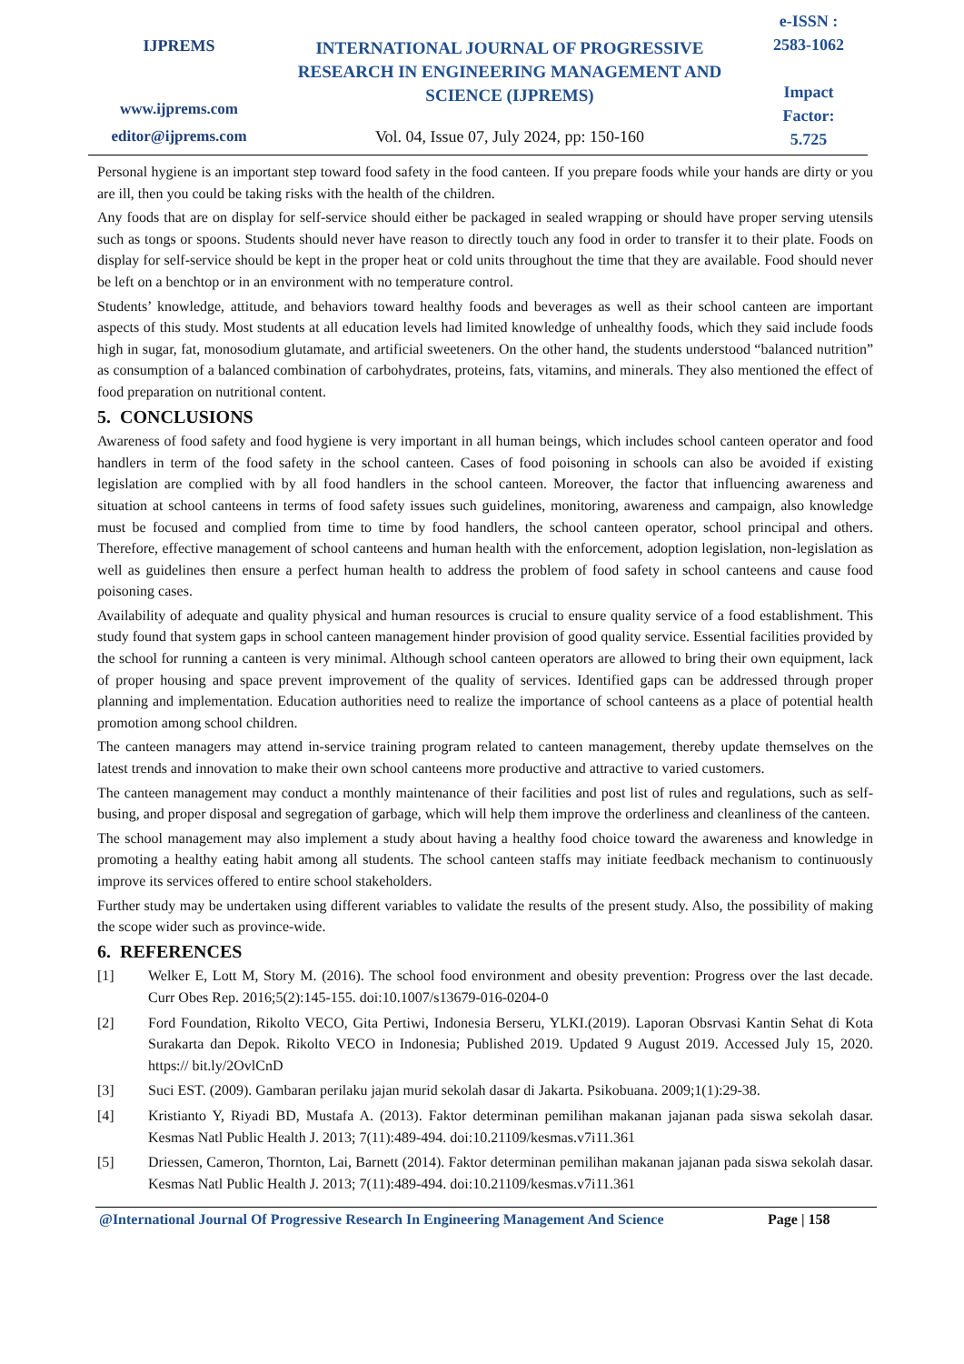IJPREMS
www.ijprems.com
editor@ijprems.com
INTERNATIONAL JOURNAL OF PROGRESSIVE RESEARCH IN ENGINEERING MANAGEMENT AND SCIENCE (IJPREMS)
Vol. 04, Issue 07, July 2024, pp: 150-160
e-ISSN :
2583-1062
Impact
Factor:
5.725
Personal hygiene is an important step toward food safety in the food canteen. If you prepare foods while your hands are dirty or you are ill, then you could be taking risks with the health of the children.
Any foods that are on display for self-service should either be packaged in sealed wrapping or should have proper serving utensils such as tongs or spoons. Students should never have reason to directly touch any food in order to transfer it to their plate. Foods on display for self-service should be kept in the proper heat or cold units throughout the time that they are available. Food should never be left on a benchtop or in an environment with no temperature control.
Students’ knowledge, attitude, and behaviors toward healthy foods and beverages as well as their school canteen are important aspects of this study. Most students at all education levels had limited knowledge of unhealthy foods, which they said include foods high in sugar, fat, monosodium glutamate, and artificial sweeteners. On the other hand, the students understood “balanced nutrition” as consumption of a balanced combination of carbohydrates, proteins, fats, vitamins, and minerals. They also mentioned the effect of food preparation on nutritional content.
5. CONCLUSIONS
Awareness of food safety and food hygiene is very important in all human beings, which includes school canteen operator and food handlers in term of the food safety in the school canteen. Cases of food poisoning in schools can also be avoided if existing legislation are complied with by all food handlers in the school canteen. Moreover, the factor that influencing awareness and situation at school canteens in terms of food safety issues such guidelines, monitoring, awareness and campaign, also knowledge must be focused and complied from time to time by food handlers, the school canteen operator, school principal and others. Therefore, effective management of school canteens and human health with the enforcement, adoption legislation, non-legislation as well as guidelines then ensure a perfect human health to address the problem of food safety in school canteens and cause food poisoning cases.
Availability of adequate and quality physical and human resources is crucial to ensure quality service of a food establishment. This study found that system gaps in school canteen management hinder provision of good quality service. Essential facilities provided by the school for running a canteen is very minimal. Although school canteen operators are allowed to bring their own equipment, lack of proper housing and space prevent improvement of the quality of services. Identified gaps can be addressed through proper planning and implementation. Education authorities need to realize the importance of school canteens as a place of potential health promotion among school children.
The canteen managers may attend in-service training program related to canteen management, thereby update themselves on the latest trends and innovation to make their own school canteens more productive and attractive to varied customers.
The canteen management may conduct a monthly maintenance of their facilities and post list of rules and regulations, such as self-busing, and proper disposal and segregation of garbage, which will help them improve the orderliness and cleanliness of the canteen.
The school management may also implement a study about having a healthy food choice toward the awareness and knowledge in promoting a healthy eating habit among all students. The school canteen staffs may initiate feedback mechanism to continuously improve its services offered to entire school stakeholders.
Further study may be undertaken using different variables to validate the results of the present study. Also, the possibility of making the scope wider such as province-wide.
6. REFERENCES
[1] Welker E, Lott M, Story M. (2016). The school food environment and obesity prevention: Progress over the last decade. Curr Obes Rep. 2016;5(2):145-155. doi:10.1007/s13679-016-0204-0
[2] Ford Foundation, Rikolto VECO, Gita Pertiwi, Indonesia Berseru, YLKI.(2019). Laporan Obsrvasi Kantin Sehat di Kota Surakarta dan Depok. Rikolto VECO in Indonesia; Published 2019. Updated 9 August 2019. Accessed July 15, 2020. https:// bit.ly/2OvlCnD
[3] Suci EST. (2009). Gambaran perilaku jajan murid sekolah dasar di Jakarta. Psikobuana. 2009;1(1):29-38.
[4] Kristianto Y, Riyadi BD, Mustafa A. (2013). Faktor determinan pemilihan makanan jajanan pada siswa sekolah dasar. Kesmas Natl Public Health J. 2013; 7(11):489-494. doi:10.21109/kesmas.v7i11.361
[5] Driessen, Cameron, Thornton, Lai, Barnett (2014). Faktor determinan pemilihan makanan jajanan pada siswa sekolah dasar. Kesmas Natl Public Health J. 2013; 7(11):489-494. doi:10.21109/kesmas.v7i11.361
@International Journal Of Progressive Research In Engineering Management And Science
Page | 158